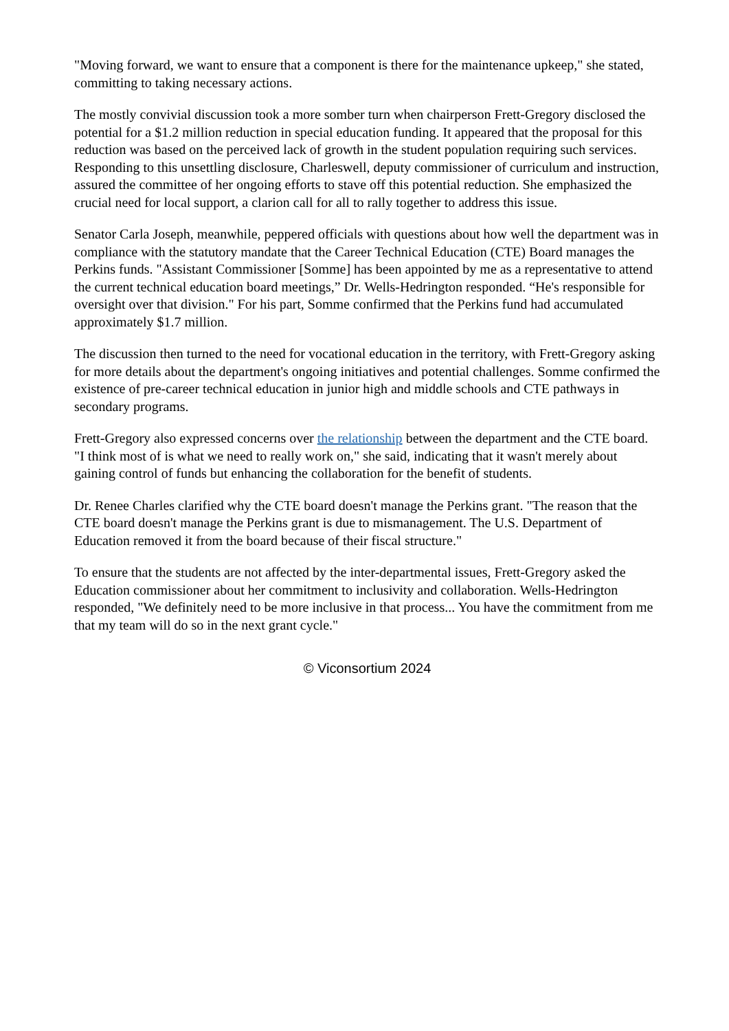"Moving forward, we want to ensure that a component is there for the maintenance upkeep," she stated, committing to taking necessary actions.
The mostly convivial discussion took a more somber turn when chairperson Frett-Gregory disclosed the potential for a $1.2 million reduction in special education funding. It appeared that the proposal for this reduction was based on the perceived lack of growth in the student population requiring such services. Responding to this unsettling disclosure, Charleswell, deputy commissioner of curriculum and instruction, assured the committee of her ongoing efforts to stave off this potential reduction. She emphasized the crucial need for local support, a clarion call for all to rally together to address this issue.
Senator Carla Joseph, meanwhile, peppered officials with questions about how well the department was in compliance with the statutory mandate that the Career Technical Education (CTE) Board manages the Perkins funds. "Assistant Commissioner [Somme] has been appointed by me as a representative to attend the current technical education board meetings,” Dr. Wells-Hedrington responded. “He's responsible for oversight over that division." For his part, Somme confirmed that the Perkins fund had accumulated approximately $1.7 million.
The discussion then turned to the need for vocational education in the territory, with Frett-Gregory asking for more details about the department's ongoing initiatives and potential challenges. Somme confirmed the existence of pre-career technical education in junior high and middle schools and CTE pathways in secondary programs.
Frett-Gregory also expressed concerns over the relationship between the department and the CTE board. "I think most of is what we need to really work on," she said, indicating that it wasn't merely about gaining control of funds but enhancing the collaboration for the benefit of students.
Dr. Renee Charles clarified why the CTE board doesn't manage the Perkins grant. "The reason that the CTE board doesn't manage the Perkins grant is due to mismanagement. The U.S. Department of Education removed it from the board because of their fiscal structure."
To ensure that the students are not affected by the inter-departmental issues, Frett-Gregory asked the Education commissioner about her commitment to inclusivity and collaboration. Wells-Hedrington responded, "We definitely need to be more inclusive in that process... You have the commitment from me that my team will do so in the next grant cycle."
© Viconsortium 2024